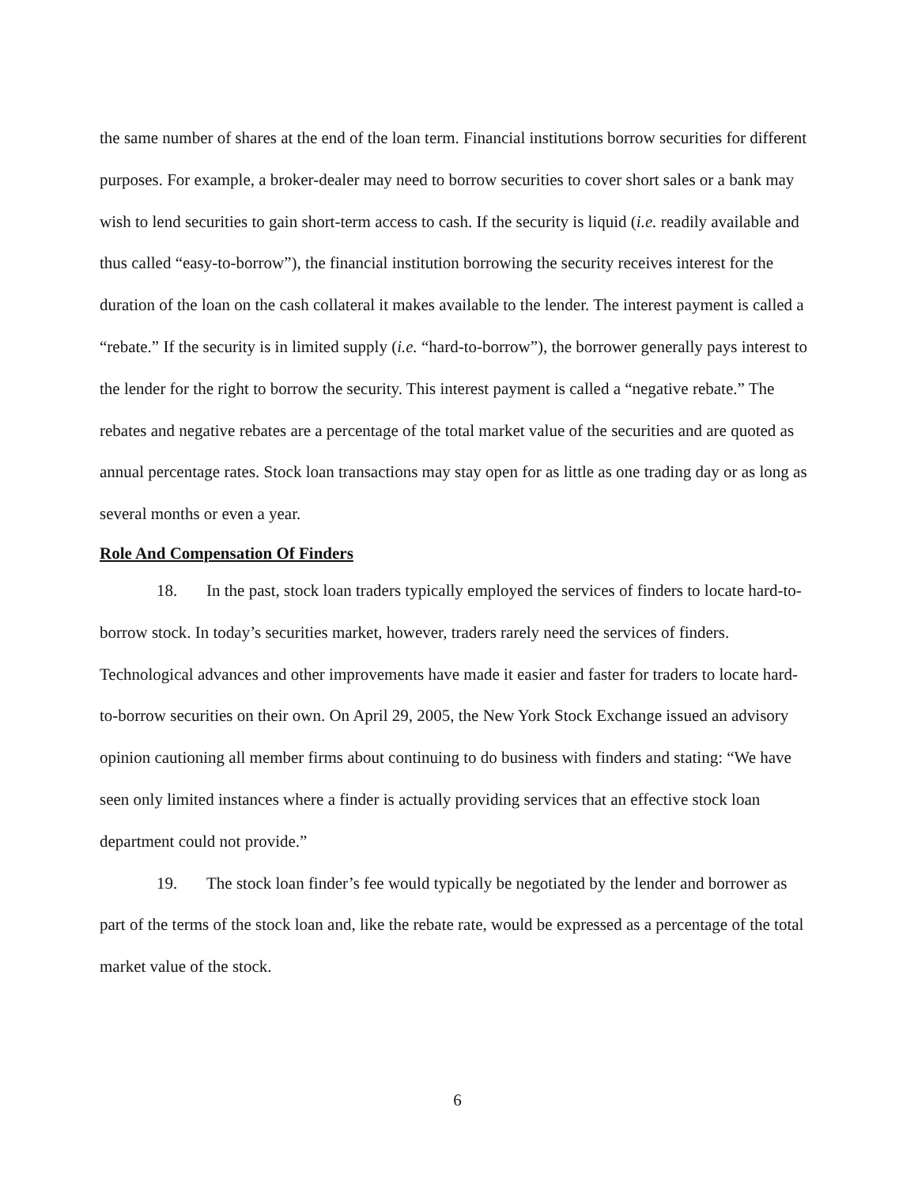the same number of shares at the end of the loan term. Financial institutions borrow securities for different purposes. For example, a broker-dealer may need to borrow securities to cover short sales or a bank may wish to lend securities to gain short-term access to cash. If the security is liquid (i.e. readily available and thus called “easy-to-borrow”), the financial institution borrowing the security receives interest for the duration of the loan on the cash collateral it makes available to the lender. The interest payment is called a “rebate.” If the security is in limited supply (i.e. “hard-to-borrow”), the borrower generally pays interest to the lender for the right to borrow the security. This interest payment is called a “negative rebate.” The rebates and negative rebates are a percentage of the total market value of the securities and are quoted as annual percentage rates. Stock loan transactions may stay open for as little as one trading day or as long as several months or even a year.
Role And Compensation Of Finders
18. In the past, stock loan traders typically employed the services of finders to locate hard-to-borrow stock. In today’s securities market, however, traders rarely need the services of finders. Technological advances and other improvements have made it easier and faster for traders to locate hard-to-borrow securities on their own. On April 29, 2005, the New York Stock Exchange issued an advisory opinion cautioning all member firms about continuing to do business with finders and stating: “We have seen only limited instances where a finder is actually providing services that an effective stock loan department could not provide.”
19. The stock loan finder’s fee would typically be negotiated by the lender and borrower as part of the terms of the stock loan and, like the rebate rate, would be expressed as a percentage of the total market value of the stock.
6